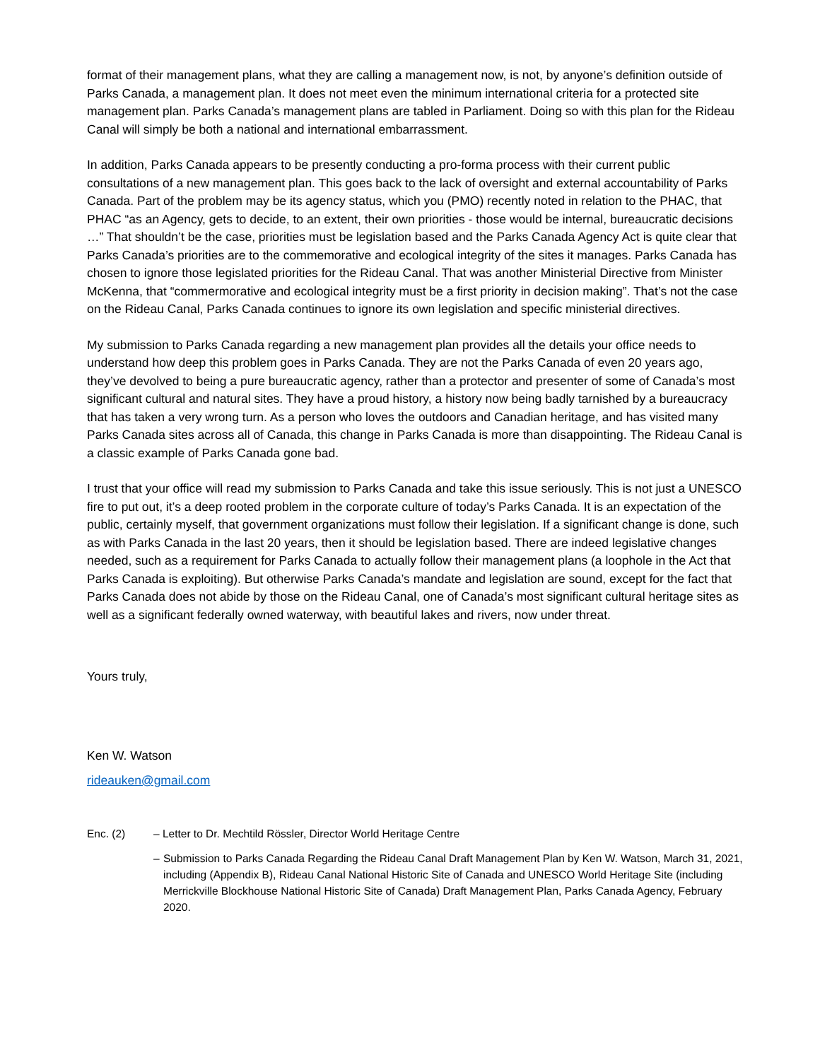format of their management plans, what they are calling a management now, is not, by anyone’s definition outside of Parks Canada, a management plan. It does not meet even the minimum international criteria for a protected site management plan. Parks Canada’s management plans are tabled in Parliament. Doing so with this plan for the Rideau Canal will simply be both a national and international embarrassment.
In addition, Parks Canada appears to be presently conducting a pro-forma process with their current public consultations of a new management plan. This goes back to the lack of oversight and external accountability of Parks Canada. Part of the problem may be its agency status, which you (PMO) recently noted in relation to the PHAC, that PHAC “as an Agency, gets to decide, to an extent, their own priorities - those would be internal, bureaucratic decisions …” That shouldn’t be the case, priorities must be legislation based and the Parks Canada Agency Act is quite clear that Parks Canada’s priorities are to the commemorative and ecological integrity of the sites it manages. Parks Canada has chosen to ignore those legislated priorities for the Rideau Canal. That was another Ministerial Directive from Minister McKenna, that “commermorative and ecological integrity must be a first priority in decision making”. That’s not the case on the Rideau Canal, Parks Canada continues to ignore its own legislation and specific ministerial directives.
My submission to Parks Canada regarding a new management plan provides all the details your office needs to understand how deep this problem goes in Parks Canada. They are not the Parks Canada of even 20 years ago, they’ve devolved to being a pure bureaucratic agency, rather than a protector and presenter of some of Canada’s most significant cultural and natural sites. They have a proud history, a history now being badly tarnished by a bureaucracy that has taken a very wrong turn. As a person who loves the outdoors and Canadian heritage, and has visited many Parks Canada sites across all of Canada, this change in Parks Canada is more than disappointing. The Rideau Canal is a classic example of Parks Canada gone bad.
I trust that your office will read my submission to Parks Canada and take this issue seriously. This is not just a UNESCO fire to put out, it’s a deep rooted problem in the corporate culture of today’s Parks Canada. It is an expectation of the public, certainly myself, that government organizations must follow their legislation. If a significant change is done, such as with Parks Canada in the last 20 years, then it should be legislation based. There are indeed legislative changes needed, such as a requirement for Parks Canada to actually follow their management plans (a loophole in the Act that Parks Canada is exploiting). But otherwise Parks Canada’s mandate and legislation are sound, except for the fact that Parks Canada does not abide by those on the Rideau Canal, one of Canada’s most significant cultural heritage sites as well as a significant federally owned waterway, with beautiful lakes and rivers, now under threat.
Yours truly,
Ken W. Watson
rideauken@gmail.com
Enc. (2) – Letter to Dr. Mechtild Rössler, Director World Heritage Centre
– Submission to Parks Canada Regarding the Rideau Canal Draft Management Plan by Ken W. Watson, March 31, 2021, including (Appendix B), Rideau Canal National Historic Site of Canada and UNESCO World Heritage Site (including Merrickville Blockhouse National Historic Site of Canada) Draft Management Plan, Parks Canada Agency, February 2020.